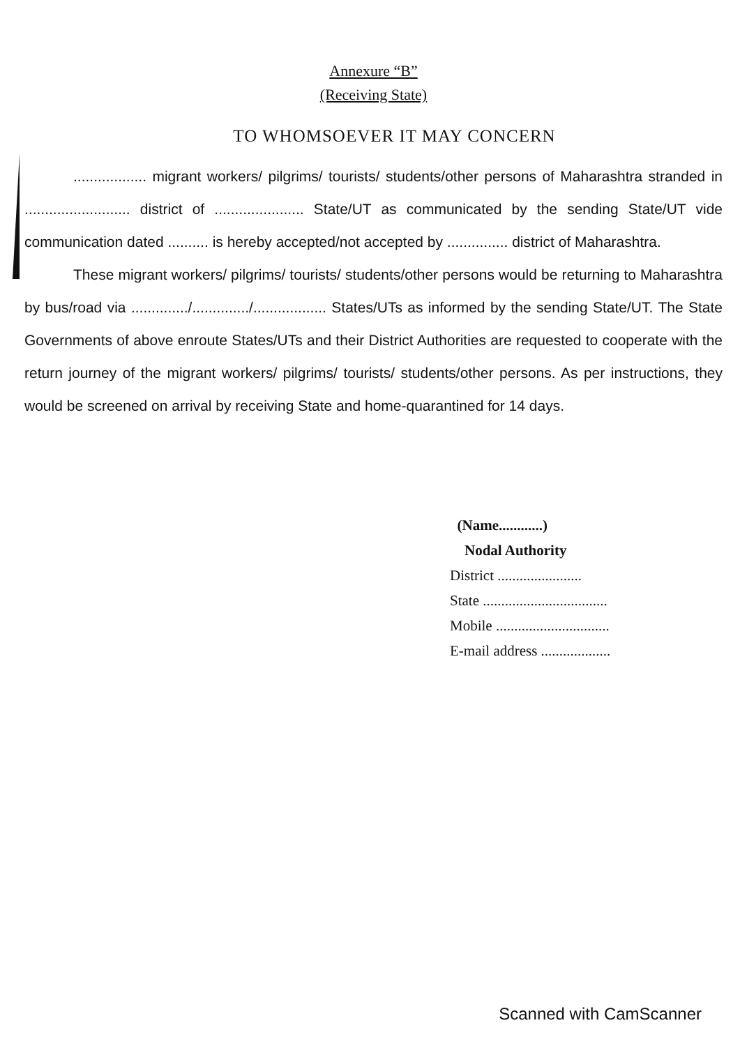Annexure “B”
(Receiving State)
TO WHOMSOEVER IT MAY CONCERN
.................. migrant workers/ pilgrims/ tourists/ students/other persons of Maharashtra stranded in .......................... district of ...................... State/UT as communicated by the sending State/UT vide communication dated .......... is hereby accepted/not accepted by ............... district of Maharashtra.
These migrant workers/ pilgrims/ tourists/ students/other persons would be returning to Maharashtra by bus/road via ............../............../.................. States/UTs as informed by the sending State/UT. The State Governments of above enroute States/UTs and their District Authorities are requested to cooperate with the return journey of the migrant workers/ pilgrims/ tourists/ students/other persons. As per instructions, they would be screened on arrival by receiving State and home-quarantined for 14 days.
(Name............)
Nodal Authority
District .......................
State ..................................
Mobile ...............................
E-mail address ...................
Scanned with CamScanner